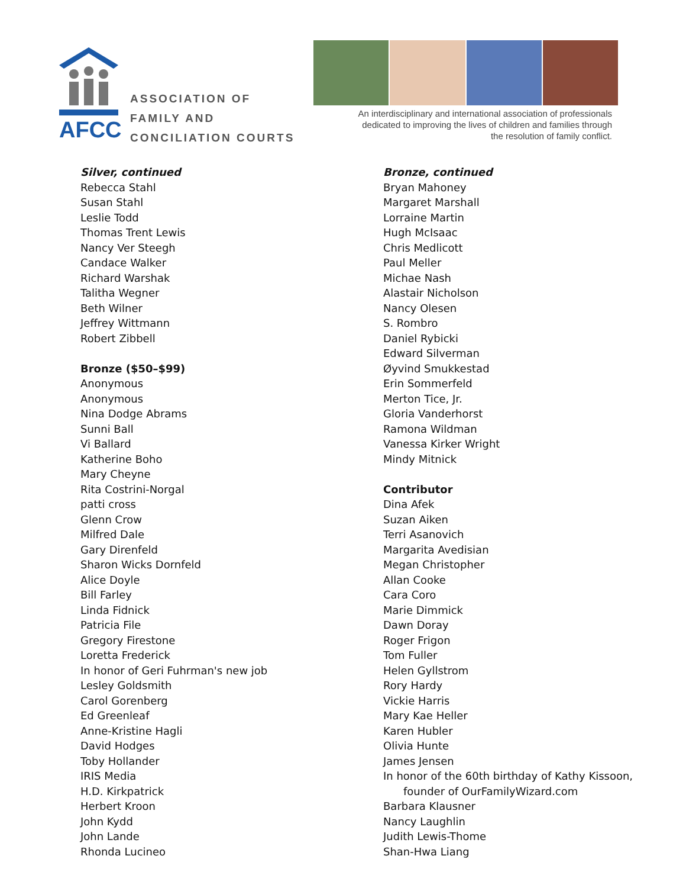AFCC
ASSOCIATION OF
FAMILY AND
CONCILIATION COURTS
An interdisciplinary and international association of professionals dedicated to improving the lives of children and families through the resolution of family conflict.
Silver, continued
Rebecca Stahl
Susan Stahl
Leslie Todd
Thomas Trent Lewis
Nancy Ver Steegh
Candace Walker
Richard Warshak
Talitha Wegner
Beth Wilner
Jeffrey Wittmann
Robert Zibbell
Bronze ($50–$99)
Anonymous
Anonymous
Nina Dodge Abrams
Sunni Ball
Vi Ballard
Katherine Boho
Mary Cheyne
Rita Costrini-Norgal
patti cross
Glenn Crow
Milfred Dale
Gary Direnfeld
Sharon Wicks Dornfeld
Alice Doyle
Bill Farley
Linda Fidnick
Patricia File
Gregory Firestone
Loretta Frederick
In honor of Geri Fuhrman's new job
Lesley Goldsmith
Carol Gorenberg
Ed Greenleaf
Anne-Kristine Hagli
David Hodges
Toby Hollander
IRIS Media
H.D. Kirkpatrick
Herbert Kroon
John Kydd
John Lande
Rhonda Lucineo
Bronze, continued
Bryan Mahoney
Margaret Marshall
Lorraine Martin
Hugh McIsaac
Chris Medlicott
Paul Meller
Michae Nash
Alastair Nicholson
Nancy Olesen
S. Rombro
Daniel Rybicki
Edward Silverman
Øyvind Smukkestad
Erin Sommerfeld
Merton Tice, Jr.
Gloria Vanderhorst
Ramona Wildman
Vanessa Kirker Wright
Mindy Mitnick
Contributor
Dina Afek
Suzan Aiken
Terri Asanovich
Margarita Avedisian
Megan Christopher
Allan Cooke
Cara Coro
Marie Dimmick
Dawn Doray
Roger Frigon
Tom Fuller
Helen Gyllstrom
Rory Hardy
Vickie Harris
Mary Kae Heller
Karen Hubler
Olivia Hunte
James Jensen
In honor of the 60th birthday of Kathy Kissoon,
founder of OurFamilyWizard.com
Barbara Klausner
Nancy Laughlin
Judith Lewis-Thome
Shan-Hwa Liang